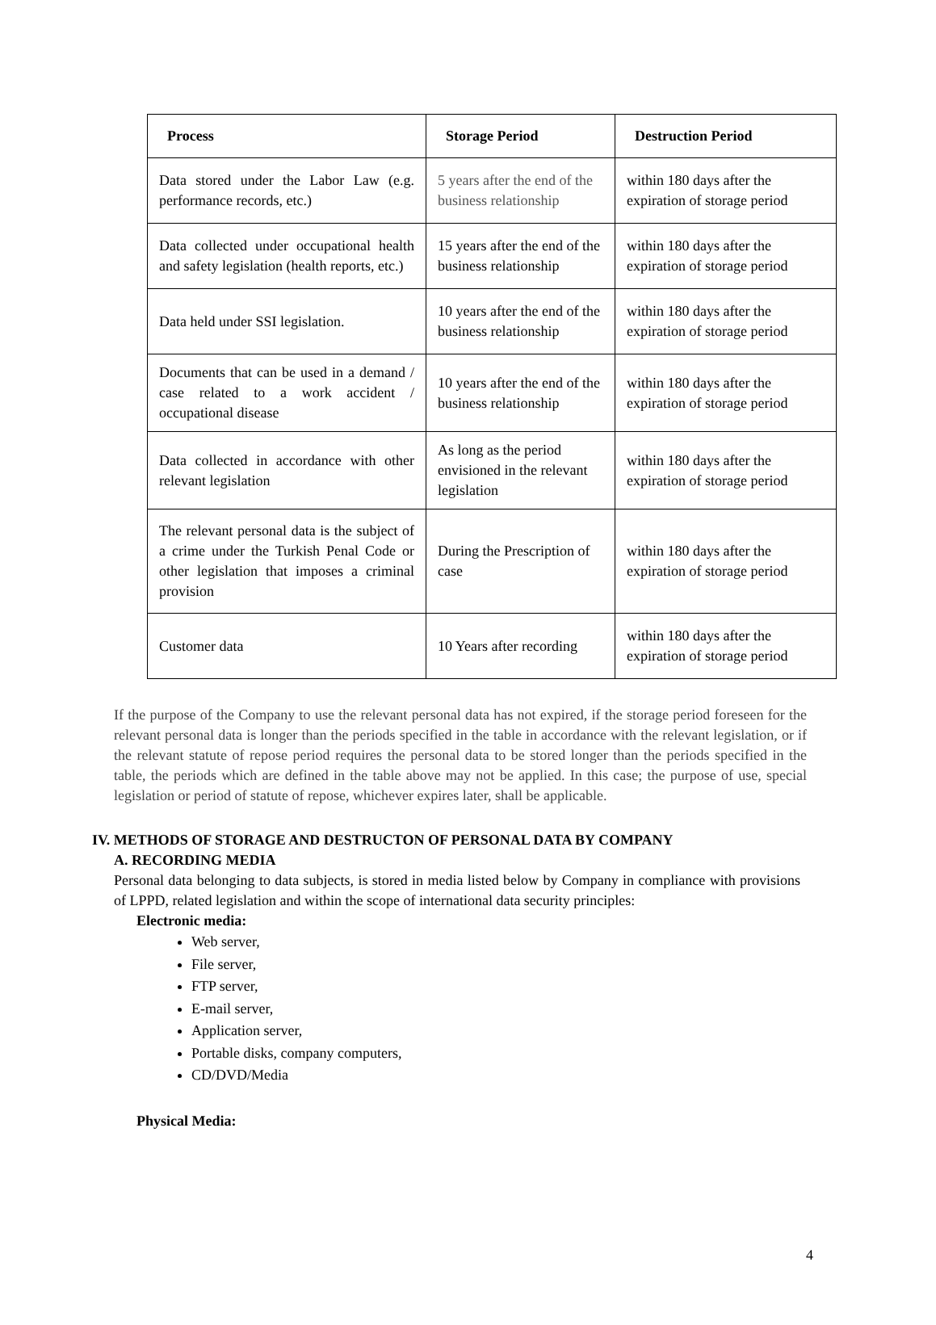| Process | Storage Period | Destruction Period |
| --- | --- | --- |
| Data stored under the Labor Law (e.g. performance records, etc.) | 5 years after the end of the business relationship | within 180 days after the expiration of storage period |
| Data collected under occupational health and safety legislation (health reports, etc.) | 15 years after the end of the business relationship | within 180 days after the expiration of storage period |
| Data held under SSI legislation. | 10 years after the end of the business relationship | within 180 days after the expiration of storage period |
| Documents that can be used in a demand / case related to a work accident / occupational disease | 10 years after the end of the business relationship | within 180 days after the expiration of storage period |
| Data collected in accordance with other relevant legislation | As long as the period envisioned in the relevant legislation | within 180 days after the expiration of storage period |
| The relevant personal data is the subject of a crime under the Turkish Penal Code or other legislation that imposes a criminal provision | During the Prescription of case | within 180 days after the expiration of storage period |
| Customer data | 10 Years after recording | within 180 days after the expiration of storage period |
If the purpose of the Company to use the relevant personal data has not expired, if the storage period foreseen for the relevant personal data is longer than the periods specified in the table in accordance with the relevant legislation, or if the relevant statute of repose period requires the personal data to be stored longer than the periods specified in the table, the periods which are defined in the table above may not be applied. In this case; the purpose of use, special legislation or period of statute of repose, whichever expires later, shall be applicable.
IV. METHODS OF STORAGE AND DESTRUCTON OF PERSONAL DATA BY COMPANY
A. RECORDING MEDIA
Personal data belonging to data subjects, is stored in media listed below by Company in compliance with provisions of LPPD, related legislation and within the scope of international data security principles:
Electronic media:
Web server,
File server,
FTP server,
E-mail server,
Application server,
Portable disks, company computers,
CD/DVD/Media
Physical Media:
4